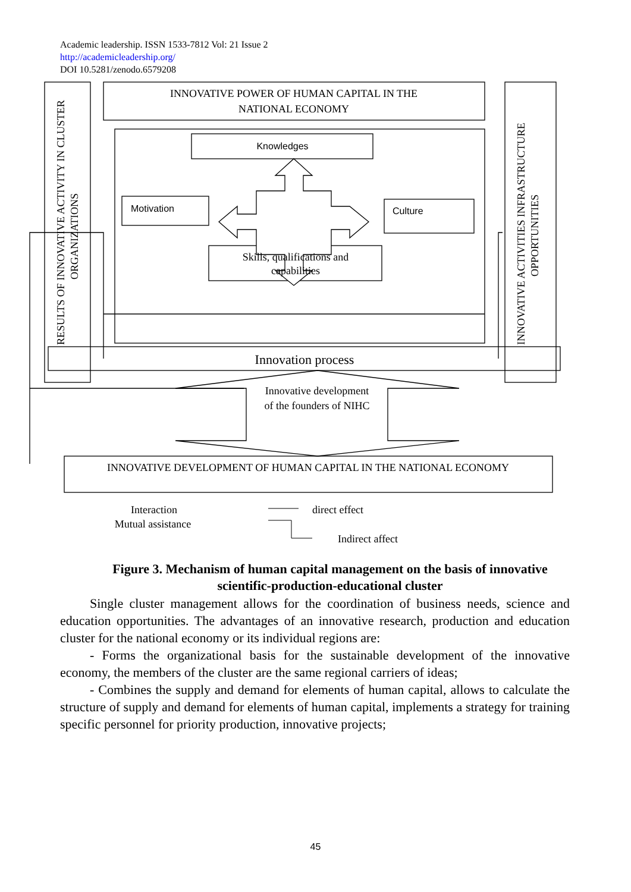Academic leadership. ISSN 1533-7812 Vol: 21 Issue 2
http://academicleadership.org/
DOI 10.5281/zenodo.6579208
INNOVATIVE POWER OF HUMAN CAPITAL IN THE
NATIONAL ECONOMY
Knowledges
Motivation
Culture
Skills, qualifications and
capabilities
RESULTS OF INNOVATIVE ACTIVITY IN CLUSTER
ORGANIZATIONS
INNOVATIVE ACTIVITIES INFRASTRUCTURE
OPPORTUNITIES
Innovation process
Innovative development
of the founders of NIHC
INNOVATIVE DEVELOPMENT OF HUMAN CAPITAL IN THE NATIONAL ECONOMY
Interaction
Mutual assistance
direct effect
Indirect affect
Figure 3. Mechanism of human capital management on the basis of innovative scientific-production-educational cluster
Single cluster management allows for the coordination of business needs, science and education opportunities. The advantages of an innovative research, production and education cluster for the national economy or its individual regions are:
- Forms the organizational basis for the sustainable development of the innovative economy, the members of the cluster are the same regional carriers of ideas;
- Combines the supply and demand for elements of human capital, allows to calculate the structure of supply and demand for elements of human capital, implements a strategy for training specific personnel for priority production, innovative projects;
45